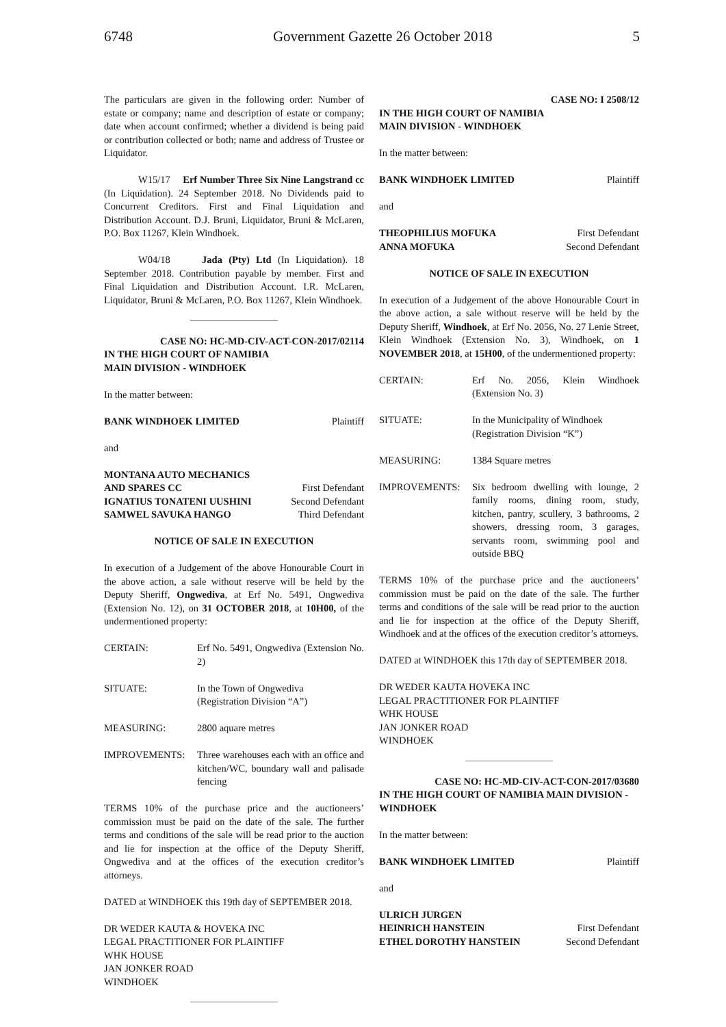6748 Government Gazette 26 October 2018 5
The particulars are given in the following order: Number of estate or company; name and description of estate or company; date when account confirmed; whether a dividend is being paid or contribution collected or both; name and address of Trustee or Liquidator.
W15/17 Erf Number Three Six Nine Langstrand cc (In Liquidation). 24 September 2018. No Dividends paid to Concurrent Creditors. First and Final Liquidation and Distribution Account. D.J. Bruni, Liquidator, Bruni & McLaren, P.O. Box 11267, Klein Windhoek.
W04/18 Jada (Pty) Ltd (In Liquidation). 18 September 2018. Contribution payable by member. First and Final Liquidation and Distribution Account. I.R. McLaren, Liquidator, Bruni & McLaren, P.O. Box 11267, Klein Windhoek.
CASE NO: HC-MD-CIV-ACT-CON-2017/02114
IN THE HIGH COURT OF NAMIBIA
MAIN DIVISION - WINDHOEK
In the matter between:
BANK WINDHOEK LIMITED Plaintiff
and
MONTANA AUTO MECHANICS
AND SPARES CC First Defendant
IGNATIUS TONATENI UUSHINI Second Defendant
SAMWEL SAVUKA HANGO Third Defendant
NOTICE OF SALE IN EXECUTION
In execution of a Judgement of the above Honourable Court in the above action, a sale without reserve will be held by the Deputy Sheriff, Ongwediva, at Erf No. 5491, Ongwediva (Extension No. 12), on 31 OCTOBER 2018, at 10H00, of the undermentioned property:
CERTAIN: Erf No. 5491, Ongwediva (Extension No. 2)
SITUATE: In the Town of Ongwediva
(Registration Division “A”)
MEASURING: 2800 aquare metres
IMPROVEMENTS: Three warehouses each with an office and kitchen/WC, boundary wall and palisade fencing
TERMS 10% of the purchase price and the auctioneers’ commission must be paid on the date of the sale. The further terms and conditions of the sale will be read prior to the auction and lie for inspection at the office of the Deputy Sheriff, Ongwediva and at the offices of the execution creditor’s attorneys.
DATED at WINDHOEK this 19th day of SEPTEMBER 2018.
DR WEDER KAUTA & HOVEKA INC
LEGAL PRACTITIONER FOR PLAINTIFF
WHK HOUSE
JAN JONKER ROAD
WINDHOEK
CASE NO: I 2508/12
IN THE HIGH COURT OF NAMIBIA
MAIN DIVISION - WINDHOEK
In the matter between:
BANK WINDHOEK LIMITED Plaintiff
and
THEOPHILIUS MOFUKA First Defendant
ANNA MOFUKA Second Defendant
NOTICE OF SALE IN EXECUTION
In execution of a Judgement of the above Honourable Court in the above action, a sale without reserve will be held by the Deputy Sheriff, Windhoek, at Erf No. 2056, No. 27 Lenie Street, Klein Windhoek (Extension No. 3), Windhoek, on 1 NOVEMBER 2018, at 15H00, of the undermentioned property:
CERTAIN: Erf No. 2056, Klein Windhoek (Extension No. 3)
SITUATE: In the Municipality of Windhoek
(Registration Division “K”)
MEASURING: 1384 Square metres
IMPROVEMENTS: Six bedroom dwelling with lounge, 2 family rooms, dining room, study, kitchen, pantry, scullery, 3 bathrooms, 2 showers, dressing room, 3 garages, servants room, swimming pool and outside BBQ
TERMS 10% of the purchase price and the auctioneers’ commission must be paid on the date of the sale. The further terms and conditions of the sale will be read prior to the auction and lie for inspection at the office of the Deputy Sheriff, Windhoek and at the offices of the execution creditor’s attorneys.
DATED at WINDHOEK this 17th day of SEPTEMBER 2018.
DR WEDER KAUTA HOVEKA INC
LEGAL PRACTITIONER FOR PLAINTIFF
WHK HOUSE
JAN JONKER ROAD
WINDHOEK
CASE NO: HC-MD-CIV-ACT-CON-2017/03680
IN THE HIGH COURT OF NAMIBIA MAIN DIVISION - WINDHOEK
In the matter between:
BANK WINDHOEK LIMITED Plaintiff
and
ULRICH JURGEN
HEINRICH HANSTEIN First Defendant
ETHEL DOROTHY HANSTEIN Second Defendant